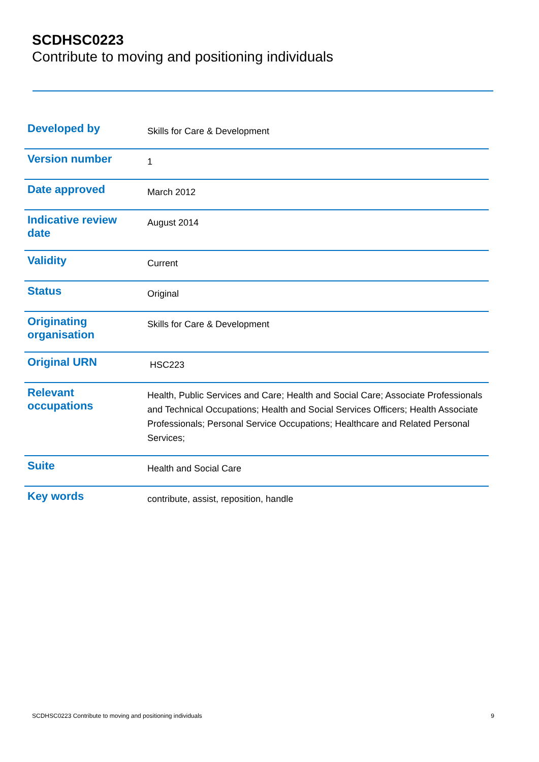SCDHSC0223
Contribute to moving and positioning individuals
| Developed by | Skills for Care & Development |
| Version number | 1 |
| Date approved | March 2012 |
| Indicative review date | August 2014 |
| Validity | Current |
| Status | Original |
| Originating organisation | Skills for Care & Development |
| Original URN | HSC223 |
| Relevant occupations | Health, Public Services and Care; Health and Social Care; Associate Professionals and Technical Occupations; Health and Social Services Officers; Health Associate Professionals; Personal Service Occupations; Healthcare and Related Personal Services; |
| Suite | Health and Social Care |
| Key words | contribute, assist, reposition, handle |
SCDHSC0223 Contribute to moving and positioning individuals 9